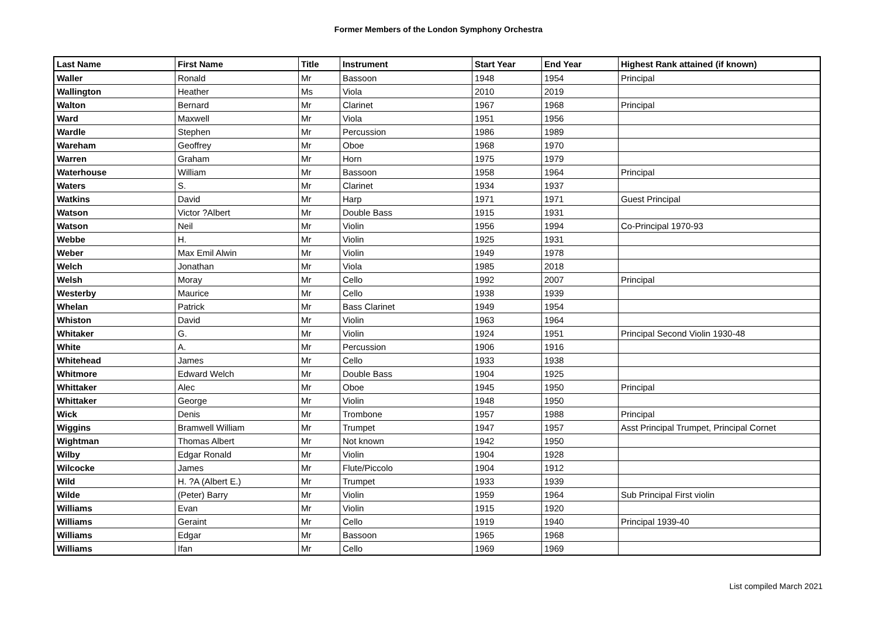Former Members of the London Symphony Orchestra
| Last Name | First Name | Title | Instrument | Start Year | End Year | Highest Rank attained (if known) |
| --- | --- | --- | --- | --- | --- | --- |
| Waller | Ronald | Mr | Bassoon | 1948 | 1954 | Principal |
| Wallington | Heather | Ms | Viola | 2010 | 2019 | |
| Walton | Bernard | Mr | Clarinet | 1967 | 1968 | Principal |
| Ward | Maxwell | Mr | Viola | 1951 | 1956 | |
| Wardle | Stephen | Mr | Percussion | 1986 | 1989 | |
| Wareham | Geoffrey | Mr | Oboe | 1968 | 1970 | |
| Warren | Graham | Mr | Horn | 1975 | 1979 | |
| Waterhouse | William | Mr | Bassoon | 1958 | 1964 | Principal |
| Waters | S. | Mr | Clarinet | 1934 | 1937 | |
| Watkins | David | Mr | Harp | 1971 | 1971 | Guest Principal |
| Watson | Victor ?Albert | Mr | Double Bass | 1915 | 1931 | |
| Watson | Neil | Mr | Violin | 1956 | 1994 | Co-Principal 1970-93 |
| Webbe | H. | Mr | Violin | 1925 | 1931 | |
| Weber | Max Emil Alwin | Mr | Violin | 1949 | 1978 | |
| Welch | Jonathan | Mr | Viola | 1985 | 2018 | |
| Welsh | Moray | Mr | Cello | 1992 | 2007 | Principal |
| Westerby | Maurice | Mr | Cello | 1938 | 1939 | |
| Whelan | Patrick | Mr | Bass Clarinet | 1949 | 1954 | |
| Whiston | David | Mr | Violin | 1963 | 1964 | |
| Whitaker | G. | Mr | Violin | 1924 | 1951 | Principal Second Violin 1930-48 |
| White | A. | Mr | Percussion | 1906 | 1916 | |
| Whitehead | James | Mr | Cello | 1933 | 1938 | |
| Whitmore | Edward Welch | Mr | Double Bass | 1904 | 1925 | |
| Whittaker | Alec | Mr | Oboe | 1945 | 1950 | Principal |
| Whittaker | George | Mr | Violin | 1948 | 1950 | |
| Wick | Denis | Mr | Trombone | 1957 | 1988 | Principal |
| Wiggins | Bramwell William | Mr | Trumpet | 1947 | 1957 | Asst Principal Trumpet, Principal Cornet |
| Wightman | Thomas Albert | Mr | Not known | 1942 | 1950 | |
| Wilby | Edgar Ronald | Mr | Violin | 1904 | 1928 | |
| Wilcocke | James | Mr | Flute/Piccolo | 1904 | 1912 | |
| Wild | H. ?A (Albert E.) | Mr | Trumpet | 1933 | 1939 | |
| Wilde | (Peter) Barry | Mr | Violin | 1959 | 1964 | Sub Principal First violin |
| Williams | Evan | Mr | Violin | 1915 | 1920 | |
| Williams | Geraint | Mr | Cello | 1919 | 1940 | Principal 1939-40 |
| Williams | Edgar | Mr | Bassoon | 1965 | 1968 | |
| Williams | Ifan | Mr | Cello | 1969 | 1969 | |
List compiled March 2021